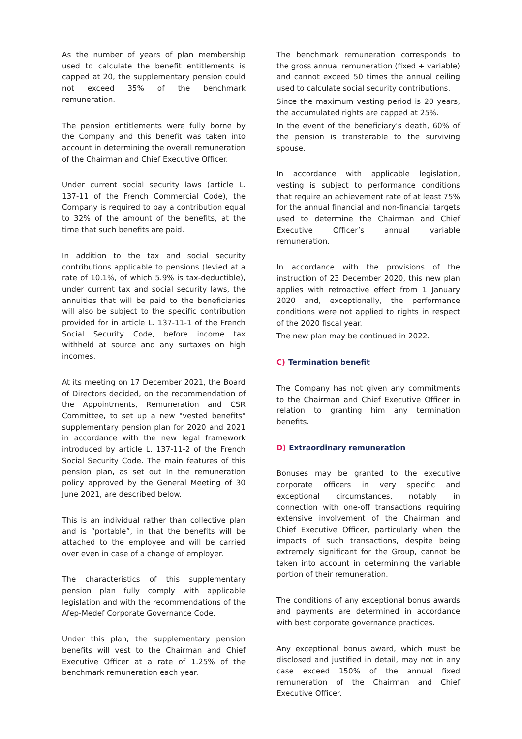As the number of years of plan membership used to calculate the benefit entitlements is capped at 20, the supplementary pension could not exceed 35% of the benchmark remuneration.
The pension entitlements were fully borne by the Company and this benefit was taken into account in determining the overall remuneration of the Chairman and Chief Executive Officer.
Under current social security laws (article L. 137-11 of the French Commercial Code), the Company is required to pay a contribution equal to 32% of the amount of the benefits, at the time that such benefits are paid.
In addition to the tax and social security contributions applicable to pensions (levied at a rate of 10.1%, of which 5.9% is tax-deductible), under current tax and social security laws, the annuities that will be paid to the beneficiaries will also be subject to the specific contribution provided for in article L. 137-11-1 of the French Social Security Code, before income tax withheld at source and any surtaxes on high incomes.
At its meeting on 17 December 2021, the Board of Directors decided, on the recommendation of the Appointments, Remuneration and CSR Committee, to set up a new "vested benefits" supplementary pension plan for 2020 and 2021 in accordance with the new legal framework introduced by article L. 137-11-2 of the French Social Security Code. The main features of this pension plan, as set out in the remuneration policy approved by the General Meeting of 30 June 2021, are described below.
This is an individual rather than collective plan and is “portable”, in that the benefits will be attached to the employee and will be carried over even in case of a change of employer.
The characteristics of this supplementary pension plan fully comply with applicable legislation and with the recommendations of the Afep-Medef Corporate Governance Code.
Under this plan, the supplementary pension benefits will vest to the Chairman and Chief Executive Officer at a rate of 1.25% of the benchmark remuneration each year.
The benchmark remuneration corresponds to the gross annual remuneration (fixed + variable) and cannot exceed 50 times the annual ceiling used to calculate social security contributions.
Since the maximum vesting period is 20 years, the accumulated rights are capped at 25%.
In the event of the beneficiary's death, 60% of the pension is transferable to the surviving spouse.
In accordance with applicable legislation, vesting is subject to performance conditions that require an achievement rate of at least 75% for the annual financial and non-financial targets used to determine the Chairman and Chief Executive Officer’s annual variable remuneration.
In accordance with the provisions of the instruction of 23 December 2020, this new plan applies with retroactive effect from 1 January 2020 and, exceptionally, the performance conditions were not applied to rights in respect of the 2020 fiscal year.
The new plan may be continued in 2022.
C) Termination benefit
The Company has not given any commitments to the Chairman and Chief Executive Officer in relation to granting him any termination benefits.
D) Extraordinary remuneration
Bonuses may be granted to the executive corporate officers in very specific and exceptional circumstances, notably in connection with one-off transactions requiring extensive involvement of the Chairman and Chief Executive Officer, particularly when the impacts of such transactions, despite being extremely significant for the Group, cannot be taken into account in determining the variable portion of their remuneration.
The conditions of any exceptional bonus awards and payments are determined in accordance with best corporate governance practices.
Any exceptional bonus award, which must be disclosed and justified in detail, may not in any case exceed 150% of the annual fixed remuneration of the Chairman and Chief Executive Officer.